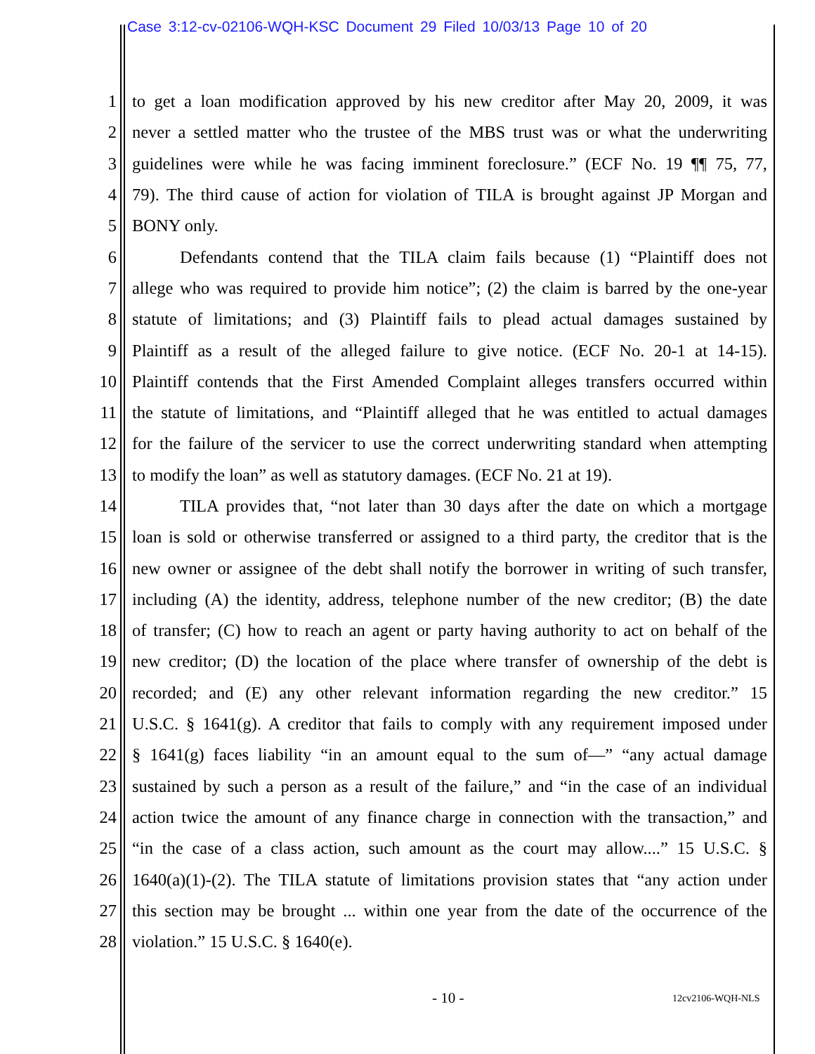Case 3:12-cv-02106-WQH-KSC Document 29 Filed 10/03/13 Page 10 of 20
1 to get a loan modification approved by his new creditor after May 20, 2009, it was
2 never a settled matter who the trustee of the MBS trust was or what the underwriting
3 guidelines were while he was facing imminent foreclosure.” (ECF No. 19 ¶¶ 75, 77,
4 79). The third cause of action for violation of TILA is brought against JP Morgan and
5 BONY only.
6 Defendants contend that the TILA claim fails because (1) “Plaintiff does not
7 allege who was required to provide him notice”; (2) the claim is barred by the one-year
8 statute of limitations; and (3) Plaintiff fails to plead actual damages sustained by
9 Plaintiff as a result of the alleged failure to give notice. (ECF No. 20-1 at 14-15).
10 Plaintiff contends that the First Amended Complaint alleges transfers occurred within
11 the statute of limitations, and “Plaintiff alleged that he was entitled to actual damages
12 for the failure of the servicer to use the correct underwriting standard when attempting
13 to modify the loan” as well as statutory damages. (ECF No. 21 at 19).
14 TILA provides that, “not later than 30 days after the date on which a mortgage
15 loan is sold or otherwise transferred or assigned to a third party, the creditor that is the
16 new owner or assignee of the debt shall notify the borrower in writing of such transfer,
17 including (A) the identity, address, telephone number of the new creditor; (B) the date
18 of transfer; (C) how to reach an agent or party having authority to act on behalf of the
19 new creditor; (D) the location of the place where transfer of ownership of the debt is
20 recorded; and (E) any other relevant information regarding the new creditor.” 15
21 U.S.C. § 1641(g). A creditor that fails to comply with any requirement imposed under
22 § 1641(g) faces liability “in an amount equal to the sum of—” “any actual damage
23 sustained by such a person as a result of the failure,” and “in the case of an individual
24 action twice the amount of any finance charge in connection with the transaction,” and
25 “in the case of a class action, such amount as the court may allow....” 15 U.S.C. §
26 1640(a)(1)-(2). The TILA statute of limitations provision states that “any action under
27 this section may be brought ... within one year from the date of the occurrence of the
28 violation.” 15 U.S.C. § 1640(e).
- 10 - 12cv2106-WQH-NLS